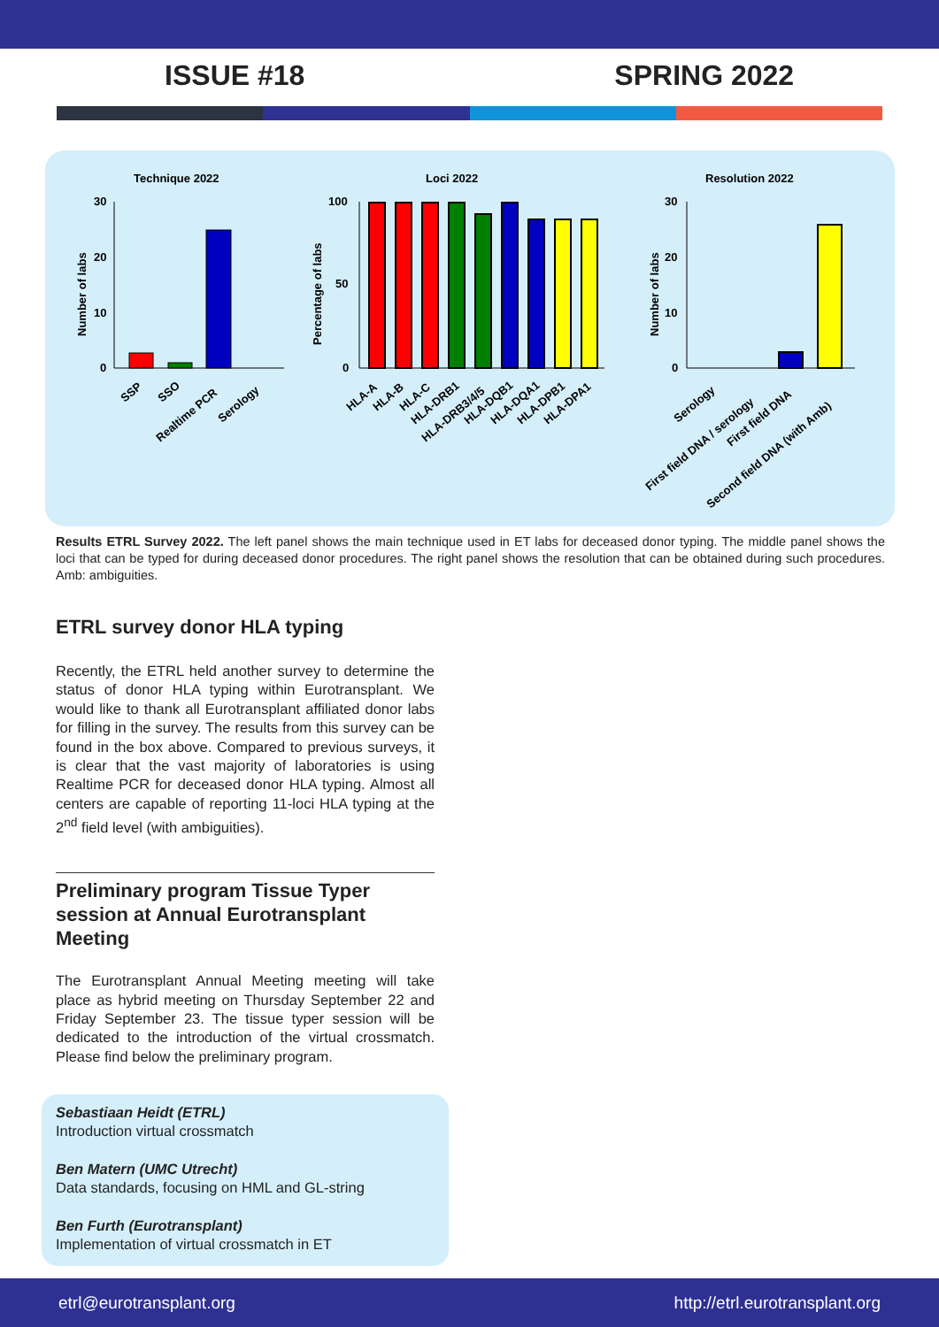ISSUE #18 SPRING 2022
Technique 2022
Loci 2022
Resolution 2022
30
20
10
0
Number of labs
SSP
SSO
Realtime PCR
Serology
100
50
0
Percentage of labs
HLA-A
HLA-B
HLA-C
HLA-DRB1
HLA-DRB3/4/5
HLA-DQB1
HLA-DQA1
HLA-DPB1
HLA-DPA1
30
20
10
0
Number of labs
Serology
First field DNA / serology
First field DNA
Second field DNA (with Amb)
Results ETRL Survey 2022. The left panel shows the main technique used in ET labs for deceased donor typing. The middle panel shows the loci that can be typed for during deceased donor procedures. The right panel shows the resolution that can be obtained during such procedures. Amb: ambiguities.
ETRL survey donor HLA typing
Recently, the ETRL held another survey to determine the status of donor HLA typing within Eurotransplant. We would like to thank all Eurotransplant affiliated donor labs for filling in the survey. The results from this survey can be found in the box above. Compared to previous surveys, it is clear that the vast majority of laboratories is using Realtime PCR for deceased donor HLA typing. Almost all centers are capable of reporting 11-loci HLA typing at the 2<sup>nd</sup> field level (with ambiguities).
Preliminary program Tissue Typer session at Annual Eurotransplant Meeting
The Eurotransplant Annual Meeting meeting will take place as hybrid meeting on Thursday September 22 and Friday September 23. The tissue typer session will be dedicated to the introduction of the virtual crossmatch. Please find below the preliminary program.
Sebastiaan Heidt (ETRL)
Introduction virtual crossmatch
Ben Matern (UMC Utrecht)
Data standards, focusing on HML and GL-string
Ben Furth (Eurotransplant)
Implementation of virtual crossmatch in ET
etrl@eurotransplant.org http://etrl.eurotransplant.org